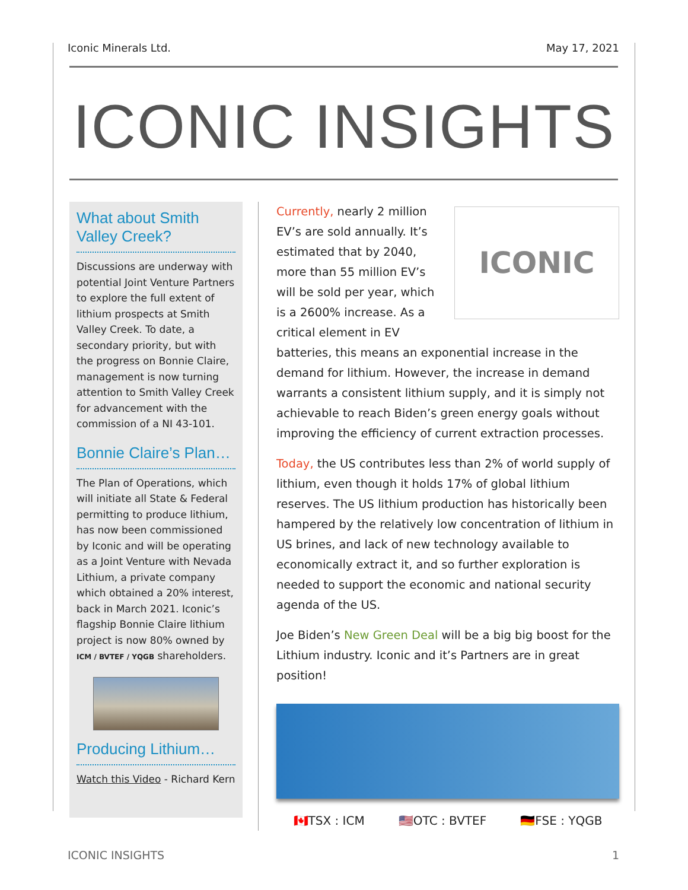Iconic Minerals Ltd. May 17, 2021
ICONIC INSIGHTS
What about Smith Valley Creek?
Discussions are underway with potential Joint Venture Partners to explore the full extent of lithium prospects at Smith Valley Creek. To date, a secondary priority, but with the progress on Bonnie Claire, management is now turning attention to Smith Valley Creek for advancement with the commission of a NI 43-101.
Bonnie Claire’s Plan…
The Plan of Operations, which will initiate all State & Federal permitting to produce lithium, has now been commissioned by Iconic and will be operating as a Joint Venture with Nevada Lithium, a private company which obtained a 20% interest, back in March 2021. Iconic’s flagship Bonnie Claire lithium project is now 80% owned by ICM / BVTEF / YQGB shareholders.
Producing Lithium…
Watch this Video - Richard Kern
ICONIC
Currently, nearly 2 million EV’s are sold annually. It’s estimated that by 2040, more than 55 million EV’s will be sold per year, which is a 2600% increase. As a critical element in EV batteries, this means an exponential increase in the demand for lithium. However, the increase in demand warrants a consistent lithium supply, and it is simply not achievable to reach Biden’s green energy goals without improving the efficiency of current extraction processes.
Today, the US contributes less than 2% of world supply of lithium, even though it holds 17% of global lithium reserves. The US lithium production has historically been hampered by the relatively low concentration of lithium in US brines, and lack of new technology available to economically extract it, and so further exploration is needed to support the economic and national security agenda of the US.
Joe Biden’s New Green Deal will be a big big boost for the Lithium industry. Iconic and it’s Partners are in great position!
🇨🇦TSX : ICM 🇺🇸OTC : BVTEF 🇩🇪FSE : YQGB
ICONIC INSIGHTS 1